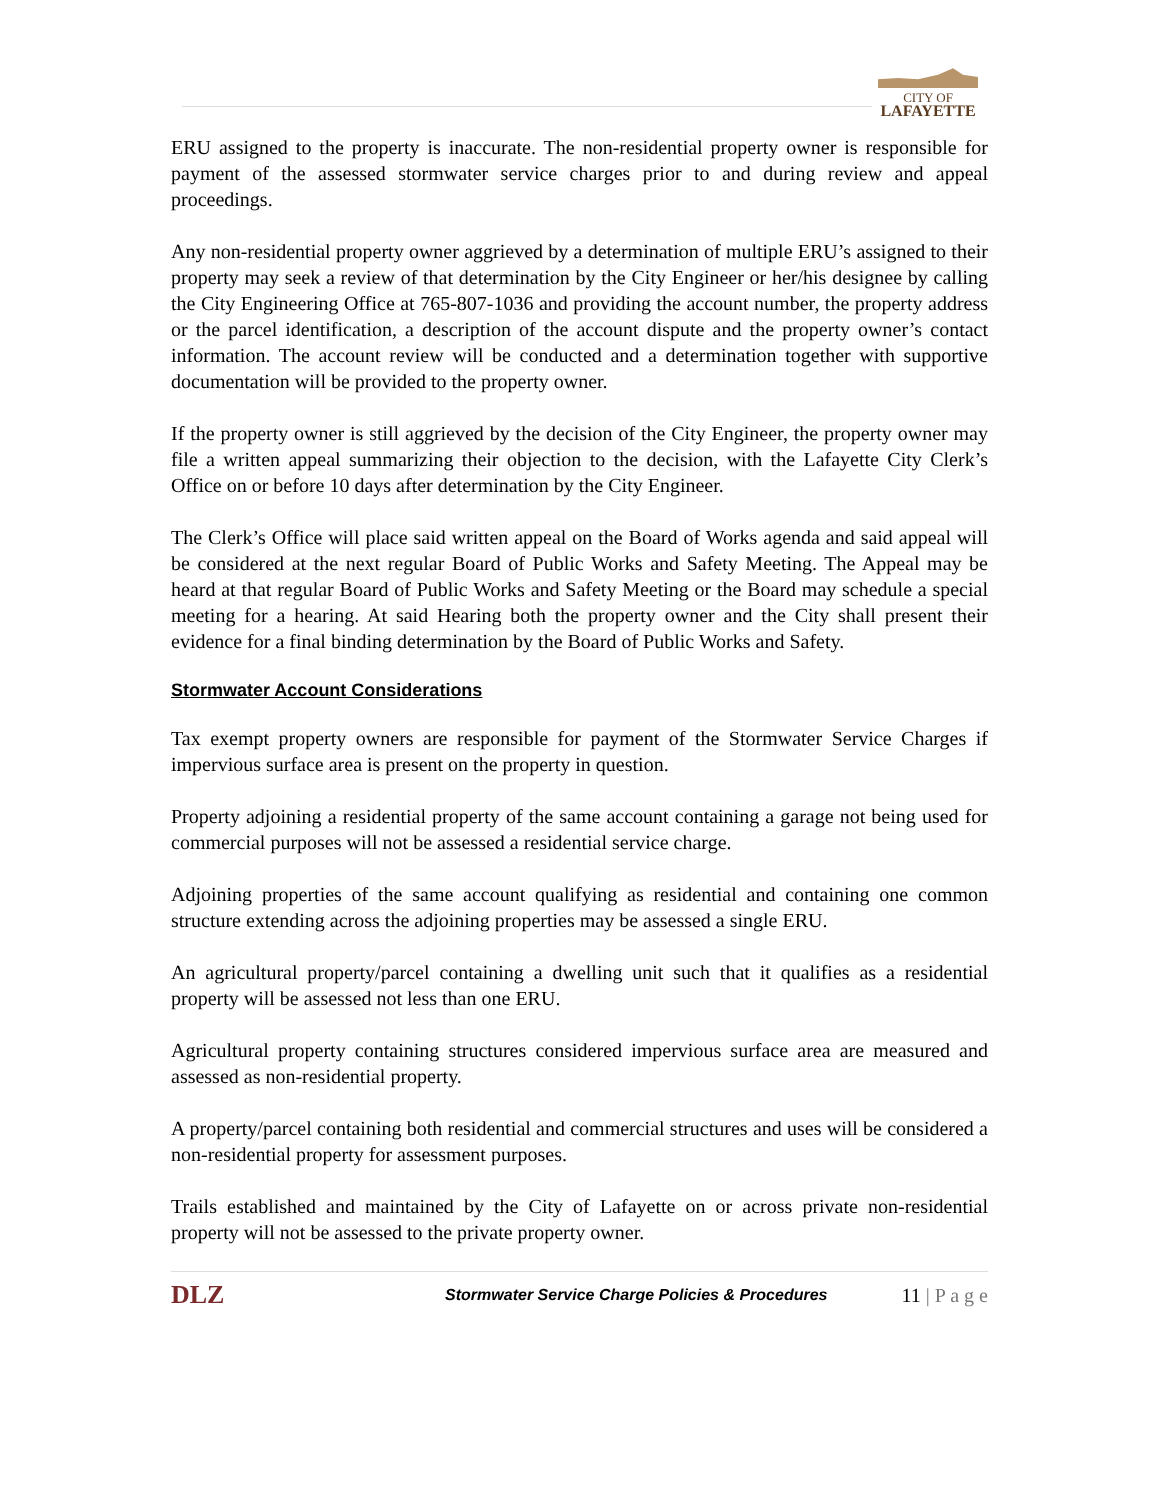CITY OF
LAFAYETTE
ERU assigned to the property is inaccurate. The non-residential property owner is responsible for payment of the assessed stormwater service charges prior to and during review and appeal proceedings.
Any non-residential property owner aggrieved by a determination of multiple ERU’s assigned to their property may seek a review of that determination by the City Engineer or her/his designee by calling the City Engineering Office at 765-807-1036 and providing the account number, the property address or the parcel identification, a description of the account dispute and the property owner’s contact information. The account review will be conducted and a determination together with supportive documentation will be provided to the property owner.
If the property owner is still aggrieved by the decision of the City Engineer, the property owner may file a written appeal summarizing their objection to the decision, with the Lafayette City Clerk’s Office on or before 10 days after determination by the City Engineer.
The Clerk’s Office will place said written appeal on the Board of Works agenda and said appeal will be considered at the next regular Board of Public Works and Safety Meeting. The Appeal may be heard at that regular Board of Public Works and Safety Meeting or the Board may schedule a special meeting for a hearing. At said Hearing both the property owner and the City shall present their evidence for a final binding determination by the Board of Public Works and Safety.
Stormwater Account Considerations
Tax exempt property owners are responsible for payment of the Stormwater Service Charges if impervious surface area is present on the property in question.
Property adjoining a residential property of the same account containing a garage not being used for commercial purposes will not be assessed a residential service charge.
Adjoining properties of the same account qualifying as residential and containing one common structure extending across the adjoining properties may be assessed a single ERU.
An agricultural property/parcel containing a dwelling unit such that it qualifies as a residential property will be assessed not less than one ERU.
Agricultural property containing structures considered impervious surface area are measured and assessed as non-residential property.
A property/parcel containing both residential and commercial structures and uses will be considered a non-residential property for assessment purposes.
Trails established and maintained by the City of Lafayette on or across private non-residential property will not be assessed to the private property owner.
DLZ
Stormwater Service Charge Policies & Procedures
11 | P a g e